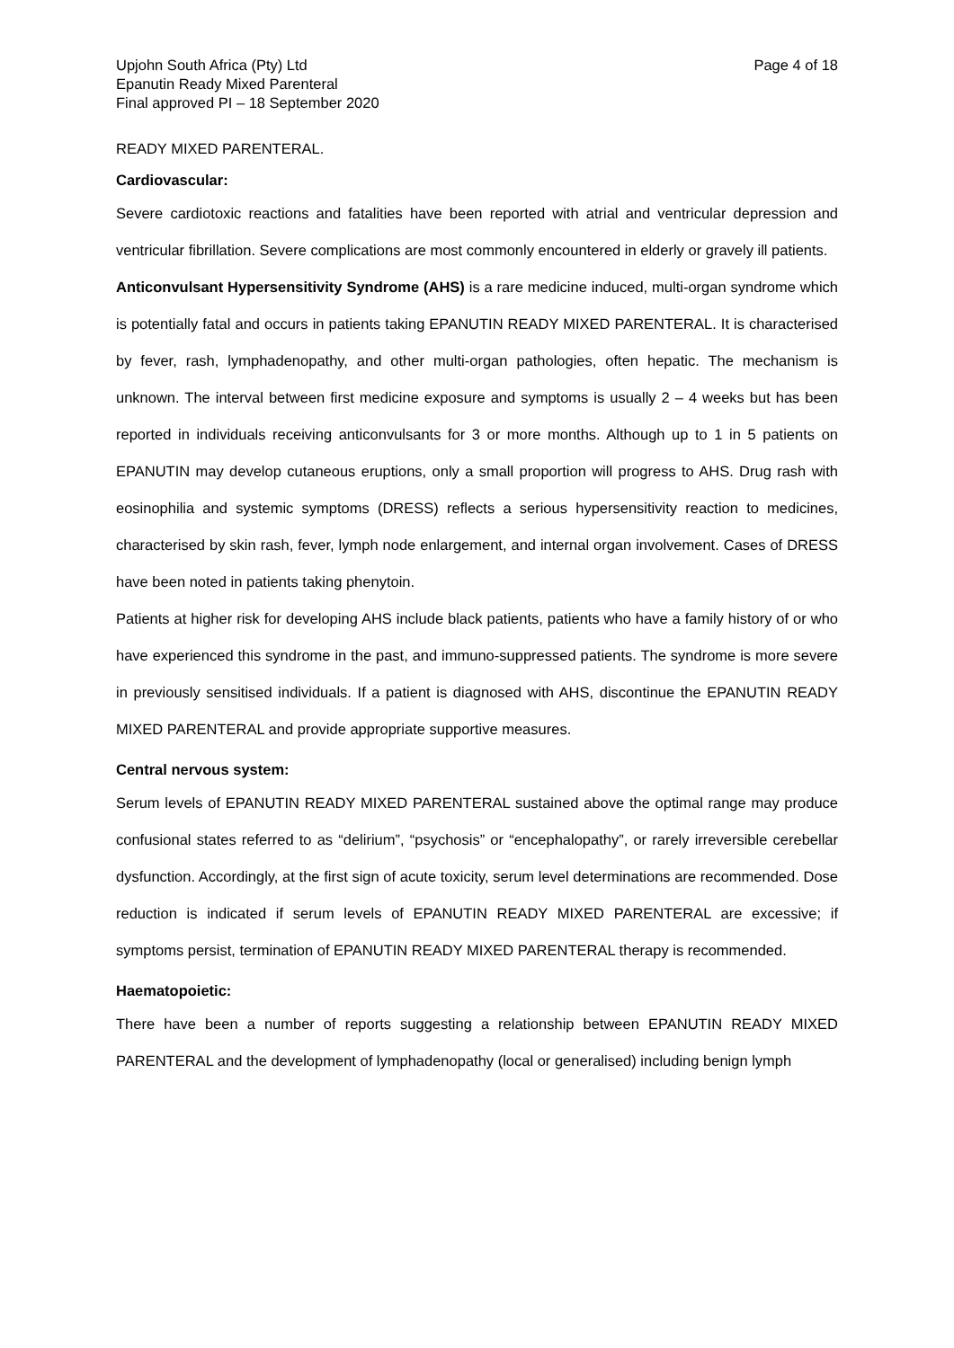Upjohn South Africa (Pty) Ltd
Epanutin Ready Mixed Parenteral
Final approved PI – 18 September 2020
Page 4 of 18
READY MIXED PARENTERAL.
Cardiovascular:
Severe cardiotoxic reactions and fatalities have been reported with atrial and ventricular depression and ventricular fibrillation. Severe complications are most commonly encountered in elderly or gravely ill patients.
Anticonvulsant Hypersensitivity Syndrome (AHS) is a rare medicine induced, multi-organ syndrome which is potentially fatal and occurs in patients taking EPANUTIN READY MIXED PARENTERAL. It is characterised by fever, rash, lymphadenopathy, and other multi-organ pathologies, often hepatic. The mechanism is unknown. The interval between first medicine exposure and symptoms is usually 2 – 4 weeks but has been reported in individuals receiving anticonvulsants for 3 or more months. Although up to 1 in 5 patients on EPANUTIN may develop cutaneous eruptions, only a small proportion will progress to AHS. Drug rash with eosinophilia and systemic symptoms (DRESS) reflects a serious hypersensitivity reaction to medicines, characterised by skin rash, fever, lymph node enlargement, and internal organ involvement. Cases of DRESS have been noted in patients taking phenytoin.
Patients at higher risk for developing AHS include black patients, patients who have a family history of or who have experienced this syndrome in the past, and immuno-suppressed patients. The syndrome is more severe in previously sensitised individuals. If a patient is diagnosed with AHS, discontinue the EPANUTIN READY MIXED PARENTERAL and provide appropriate supportive measures.
Central nervous system:
Serum levels of EPANUTIN READY MIXED PARENTERAL sustained above the optimal range may produce confusional states referred to as “delirium”, “psychosis” or “encephalopathy”, or rarely irreversible cerebellar dysfunction. Accordingly, at the first sign of acute toxicity, serum level determinations are recommended. Dose reduction is indicated if serum levels of EPANUTIN READY MIXED PARENTERAL are excessive; if symptoms persist, termination of EPANUTIN READY MIXED PARENTERAL therapy is recommended.
Haematopoietic:
There have been a number of reports suggesting a relationship between EPANUTIN READY MIXED PARENTERAL and the development of lymphadenopathy (local or generalised) including benign lymph